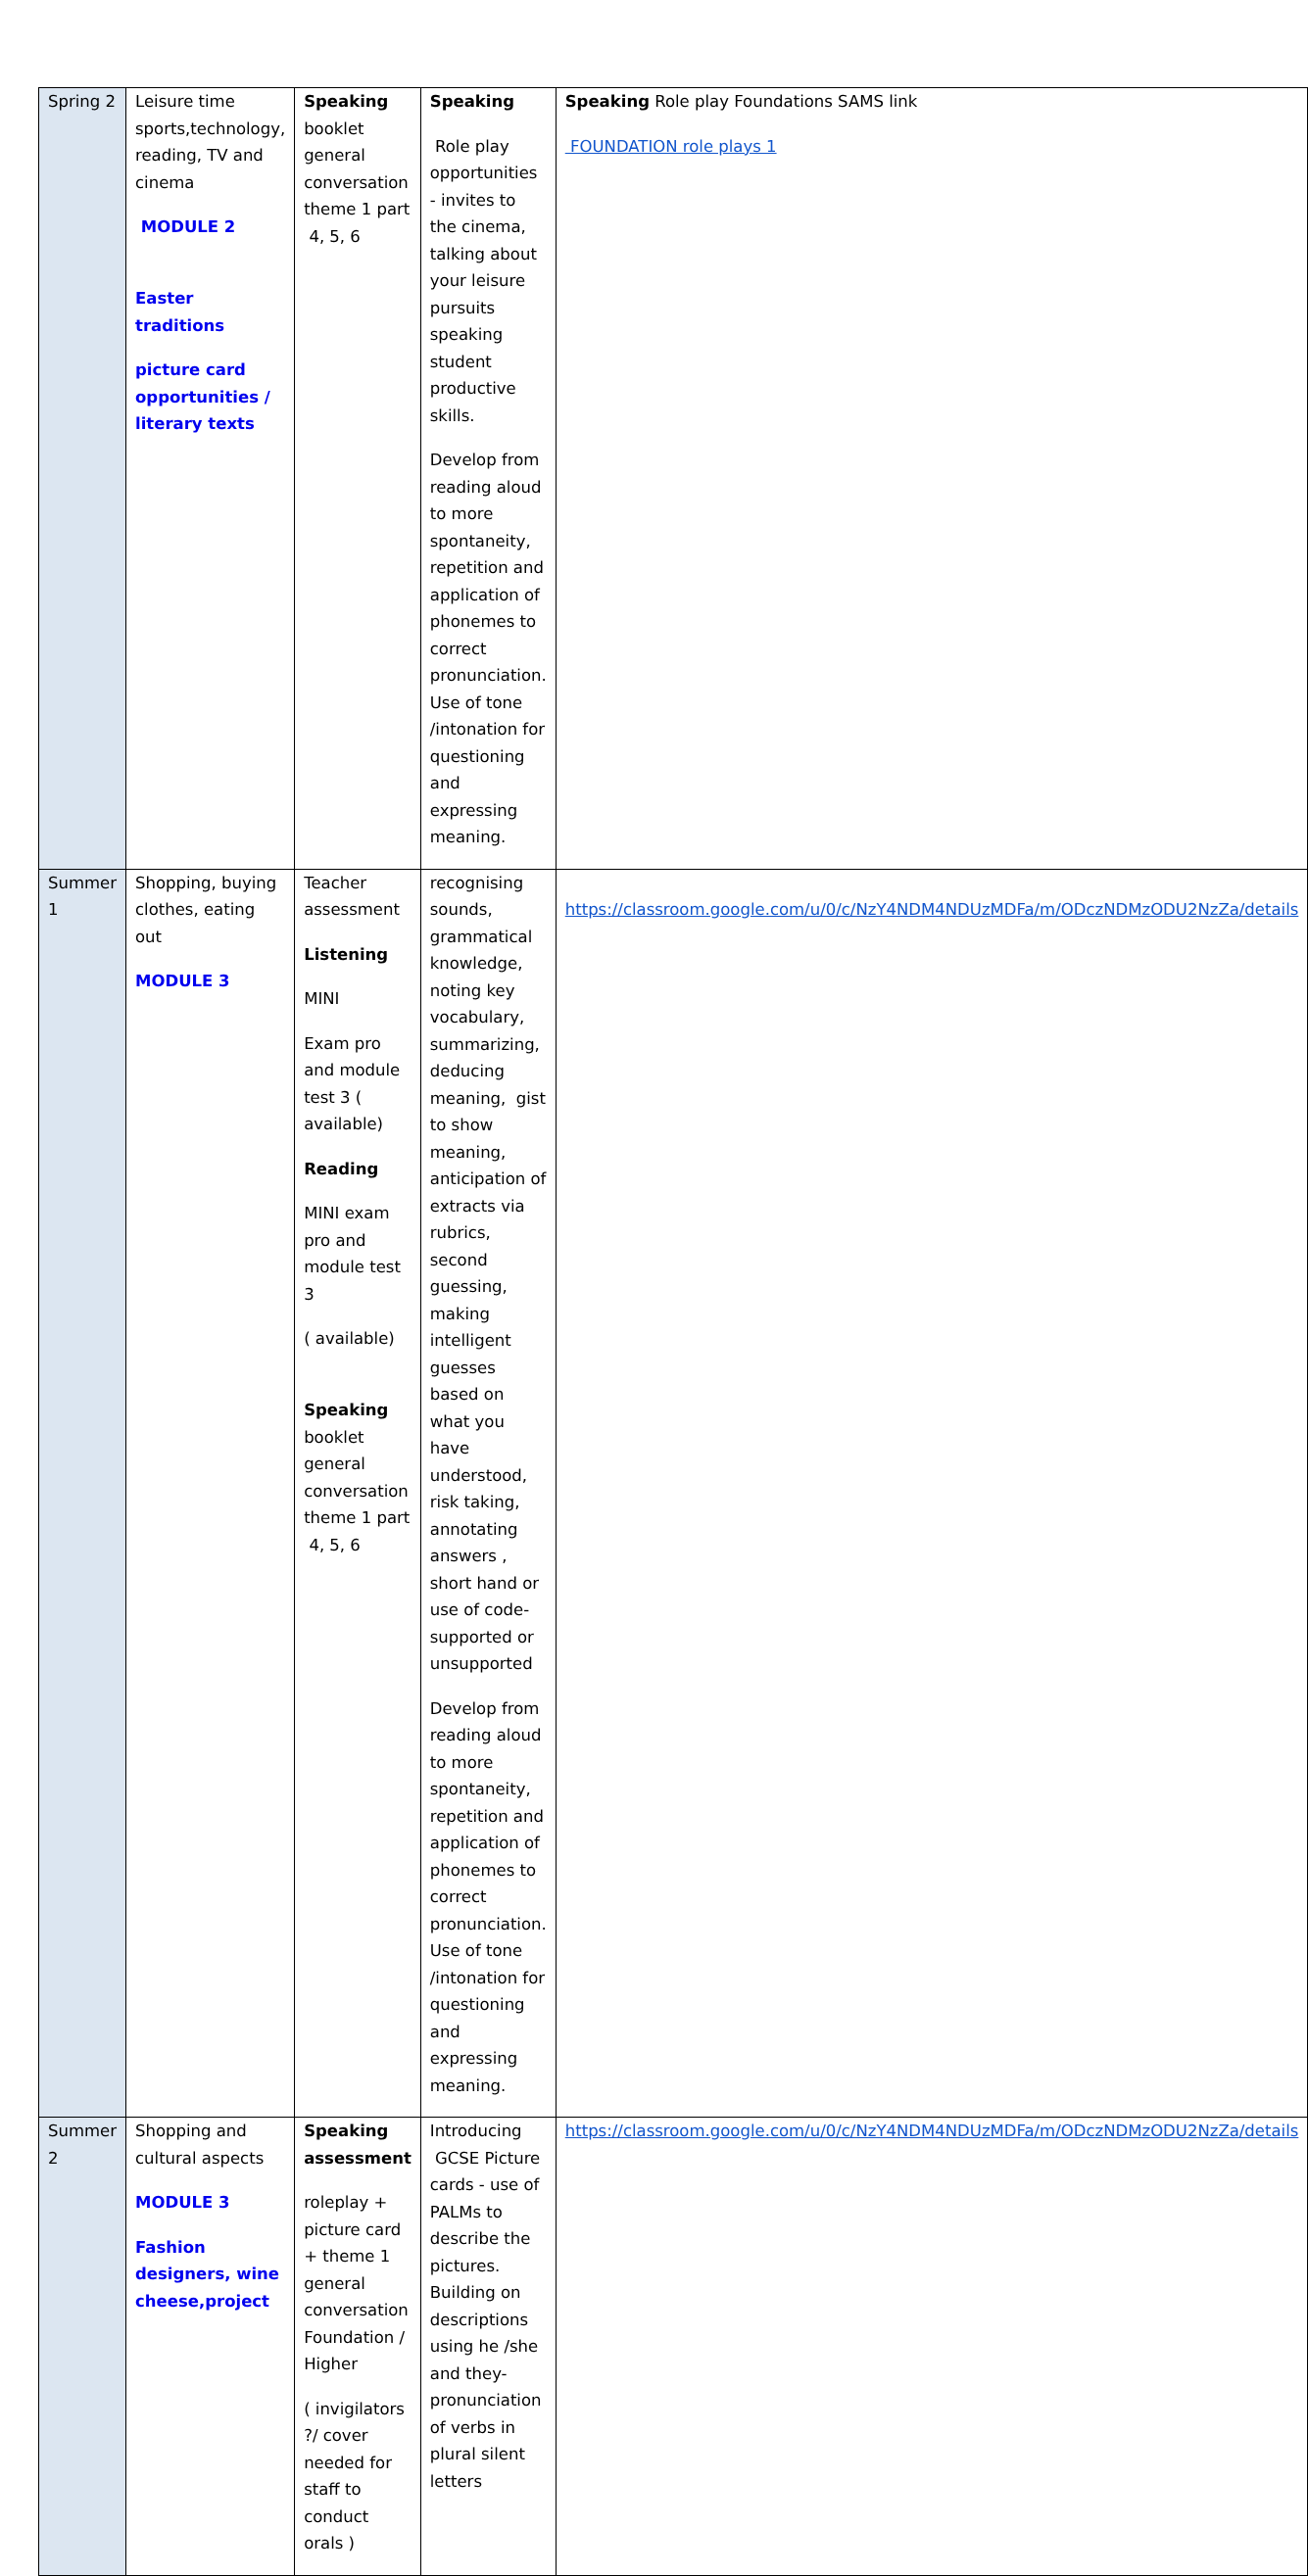| Spring 2 | Leisure time sports,technology, reading, TV and cinema MODULE 2 Easter traditions picture card opportunities / literary texts | Speaking booklet general conversation theme 1 part 4, 5, 6 | Speaking Role play opportunities - invites to the cinema, talking about your leisure pursuits speaking student productive skills. Develop from reading aloud to more spontaneity, repetition and application of phonemes to correct pronunciation. Use of tone /intonation for questioning and expressing meaning. | Speaking Role play Foundations SAMS link FOUNDATION role plays 1 |
| Summer 1 | Shopping, buying clothes, eating out MODULE 3 | Teacher assessment Listening MINI Exam pro and module test 3 ( available) Reading MINI exam pro and module test 3 ( available) Speaking booklet general conversation theme 1 part 4, 5, 6 | recognising sounds, grammatical knowledge, noting key vocabulary, summarizing, deducing meaning, gist to show meaning, anticipation of extracts via rubrics, second guessing, making intelligent guesses based on what you have understood, risk taking, annotating answers , short hand or use of code- supported or unsupported Develop from reading aloud to more spontaneity, repetition and application of phonemes to correct pronunciation. Use of tone /intonation for questioning and expressing meaning. | https://classroom.google.com/u/0/c/NzY4NDM4NDUzMDFa/m/ODczNDMzODU2NzZa/details |
| Summer 2 | Shopping and cultural aspects MODULE 3 Fashion designers, wine cheese,project | Speaking assessment roleplay + picture card + theme 1 general conversation Foundation / Higher ( invigilators ?/ cover needed for staff to conduct orals ) | Introducing GCSE Picture cards - use of PALMs to describe the pictures. Building on descriptions using he /she and they- pronunciation of verbs in plural silent letters | https://classroom.google.com/u/0/c/NzY4NDM4NDUzMDFa/m/ODczNDMzODU2NzZa/details |